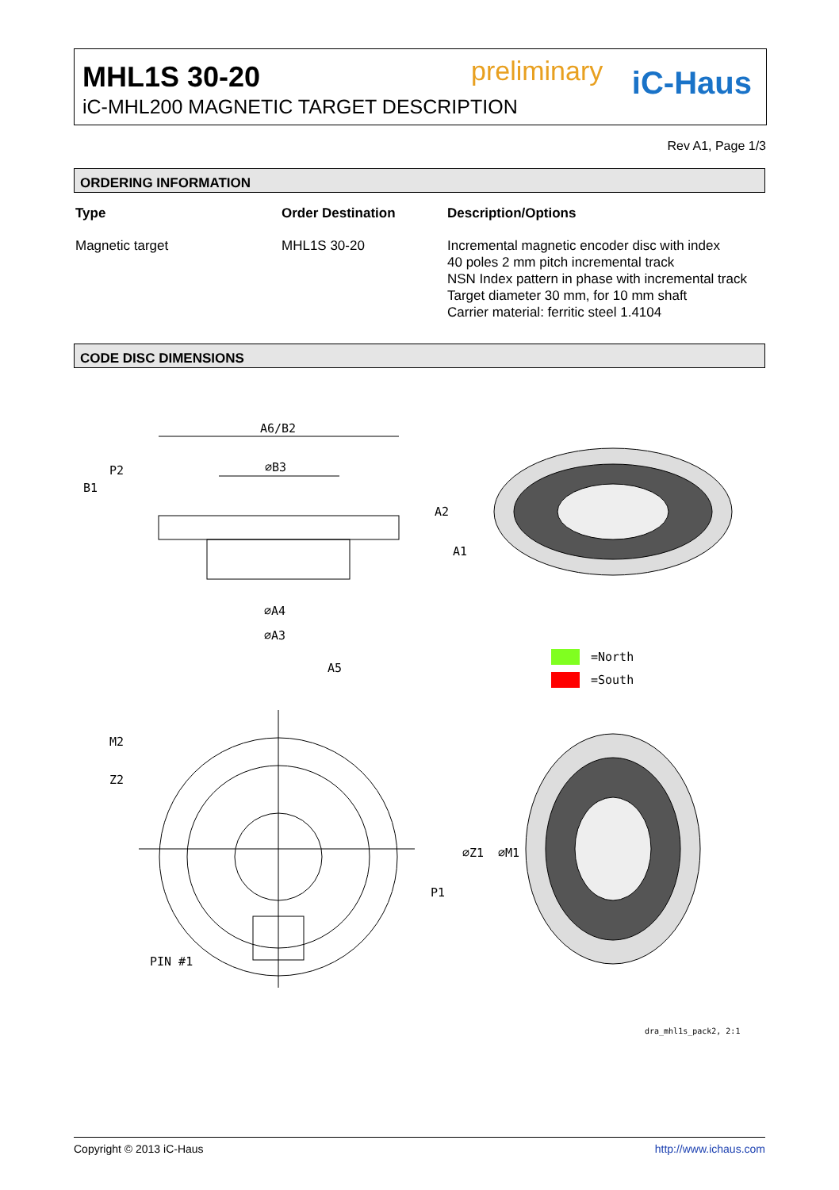MHL1S 30-20
iC-MHL200 MAGNETIC TARGET DESCRIPTION
preliminary iC-Haus
Rev A1, Page 1/3
ORDERING INFORMATION
| Type | Order Destination | Description/Options |
| --- | --- | --- |
| Magnetic target | MHL1S 30-20 | Incremental magnetic encoder disc with index 40 poles 2 mm pitch incremental track NSN Index pattern in phase with incremental track Target diameter 30 mm, for 10 mm shaft Carrier material: ferritic steel 1.4104 |
CODE DISC DIMENSIONS
A6/B2
∅B3
∅A4
∅A3
A5
=North
=South
PIN #1
B1
P2
A2
A1
M2
Z2
∅Z1
∅M1
P1
dra_mhl1s_pack2, 2:1
Copyright © 2013 iC-Haus http://www.ichaus.com